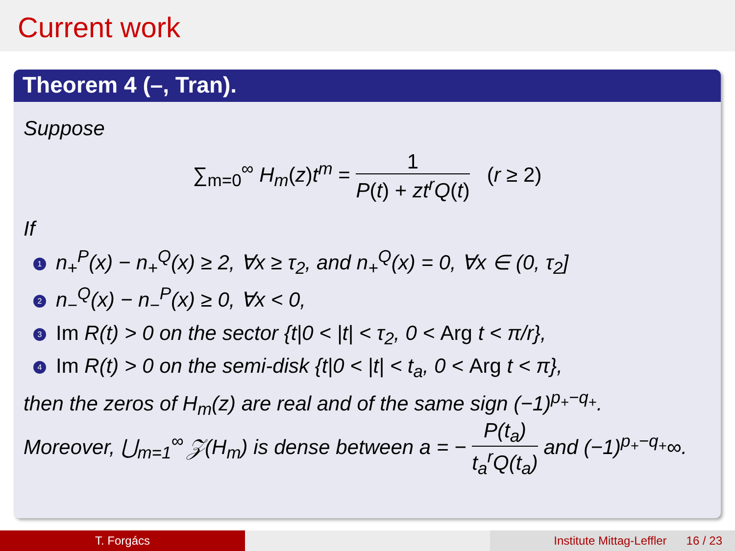Current work
Theorem 4 (–, Tran).
Suppose
∑<sub>m=0</sub><sup>∞</sup> H<sub>m</sub>(z)t<sup>m</sup> = 1 P(t) + zt<sup>r</sup>Q(t) (r ≥ 2)
If
1 n<sub>+</sub><sup>P</sup>(x) − n<sub>+</sub><sup>Q</sup>(x) ≥ 2, ∀x ≥ τ<sub>2</sub>, and n<sub>+</sub><sup>Q</sup>(x) = 0, ∀x ∈ (0, τ<sub>2</sub>]
2 n<sub>−</sub><sup>Q</sup>(x) − n<sub>−</sub><sup>P</sup>(x) ≥ 0, ∀x < 0,
3 Im R(t) > 0 on the sector {t|0 < |t| < τ<sub>2</sub>, 0 < Arg t < π/r},
4 Im R(t) > 0 on the semi-disk {t|0 < |t| < t<sub>a</sub>, 0 < Arg t < π},
then the zeros of H<sub>m</sub>(z) are real and of the same sign (−1)<sup>p<sub>+</sub>−q<sub>+</sub></sup>.
Moreover, ⋃<sub>m=1</sub><sup>∞</sup> 𝒵(H<sub>m</sub>) is dense between a = − P(t<sub>a</sub>) t<sub>a</sub><sup>r</sup>Q(t<sub>a</sub>) and (−1)<sup>p<sub>+</sub>−q<sub>+</sub></sup>∞.
T. Forgács Institute Mittag-Leffler 16 / 23